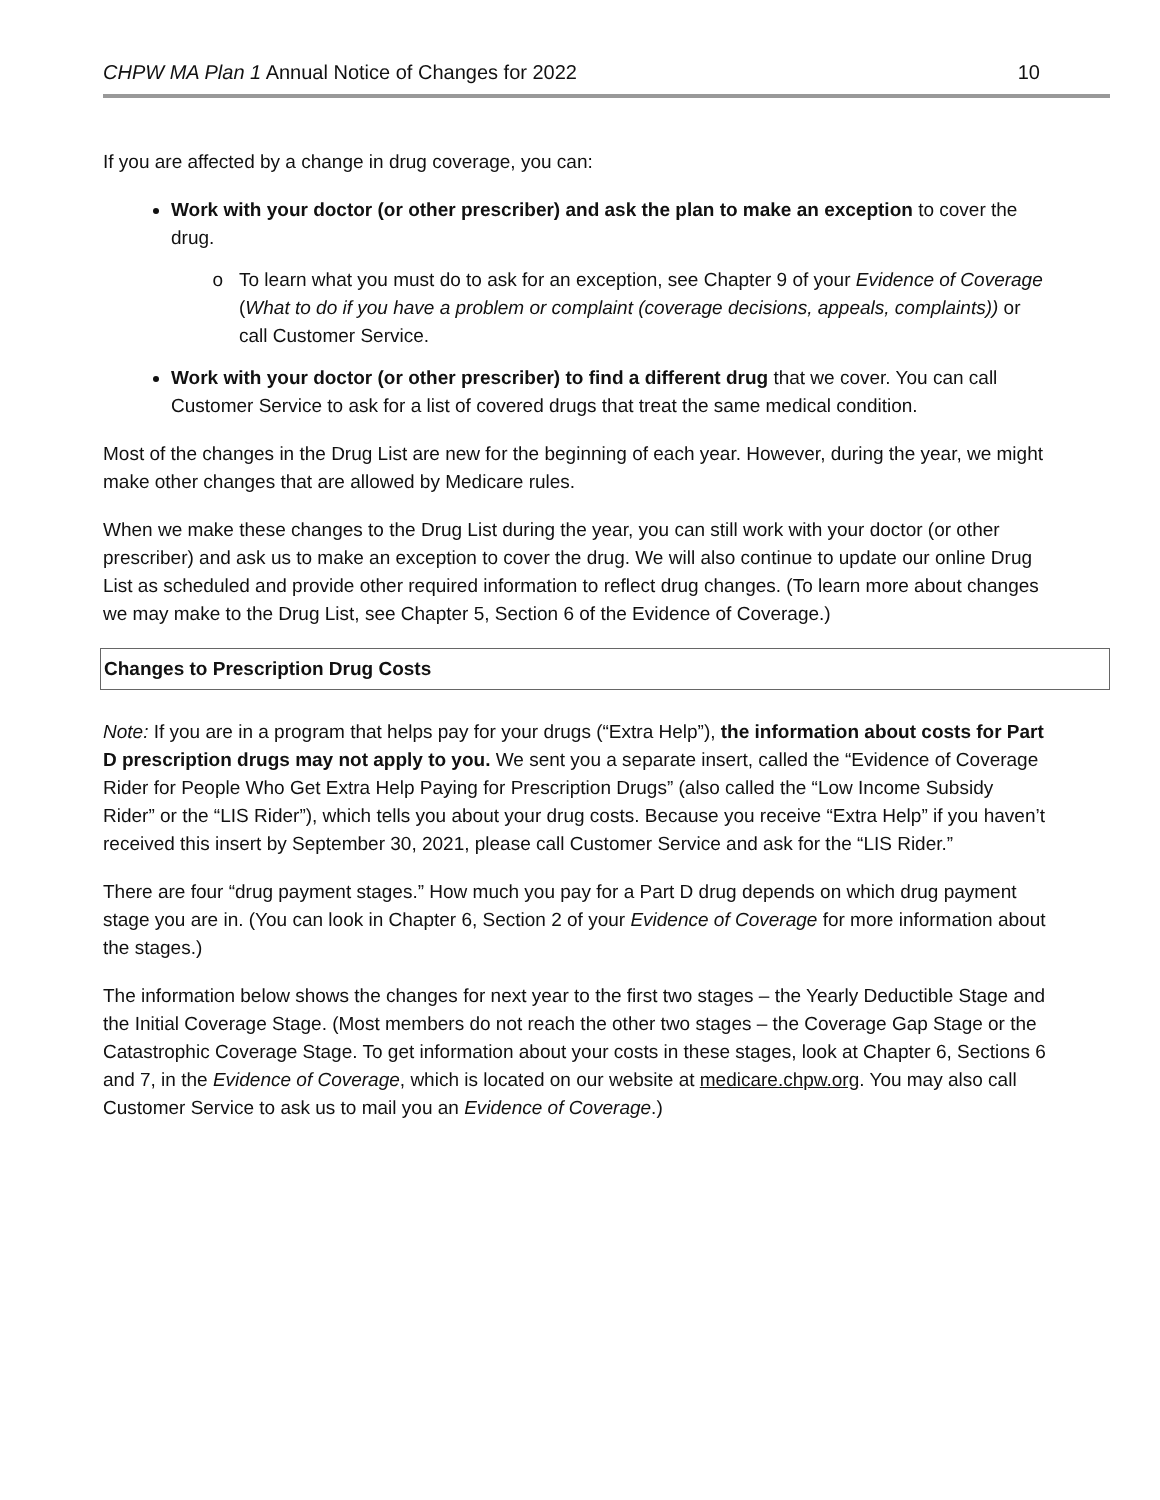CHPW MA Plan 1 Annual Notice of Changes for 2022 10
If you are affected by a change in drug coverage, you can:
Work with your doctor (or other prescriber) and ask the plan to make an exception to cover the drug.
To learn what you must do to ask for an exception, see Chapter 9 of your Evidence of Coverage (What to do if you have a problem or complaint (coverage decisions, appeals, complaints)) or call Customer Service.
Work with your doctor (or other prescriber) to find a different drug that we cover. You can call Customer Service to ask for a list of covered drugs that treat the same medical condition.
Most of the changes in the Drug List are new for the beginning of each year. However, during the year, we might make other changes that are allowed by Medicare rules.
When we make these changes to the Drug List during the year, you can still work with your doctor (or other prescriber) and ask us to make an exception to cover the drug. We will also continue to update our online Drug List as scheduled and provide other required information to reflect drug changes. (To learn more about changes we may make to the Drug List, see Chapter 5, Section 6 of the Evidence of Coverage.)
Changes to Prescription Drug Costs
Note: If you are in a program that helps pay for your drugs (“Extra Help”), the information about costs for Part D prescription drugs may not apply to you. We sent you a separate insert, called the “Evidence of Coverage Rider for People Who Get Extra Help Paying for Prescription Drugs” (also called the “Low Income Subsidy Rider” or the “LIS Rider”), which tells you about your drug costs. Because you receive “Extra Help” if you haven’t received this insert by September 30, 2021, please call Customer Service and ask for the “LIS Rider.”
There are four “drug payment stages.” How much you pay for a Part D drug depends on which drug payment stage you are in. (You can look in Chapter 6, Section 2 of your Evidence of Coverage for more information about the stages.)
The information below shows the changes for next year to the first two stages – the Yearly Deductible Stage and the Initial Coverage Stage. (Most members do not reach the other two stages – the Coverage Gap Stage or the Catastrophic Coverage Stage. To get information about your costs in these stages, look at Chapter 6, Sections 6 and 7, in the Evidence of Coverage, which is located on our website at medicare.chpw.org. You may also call Customer Service to ask us to mail you an Evidence of Coverage.)